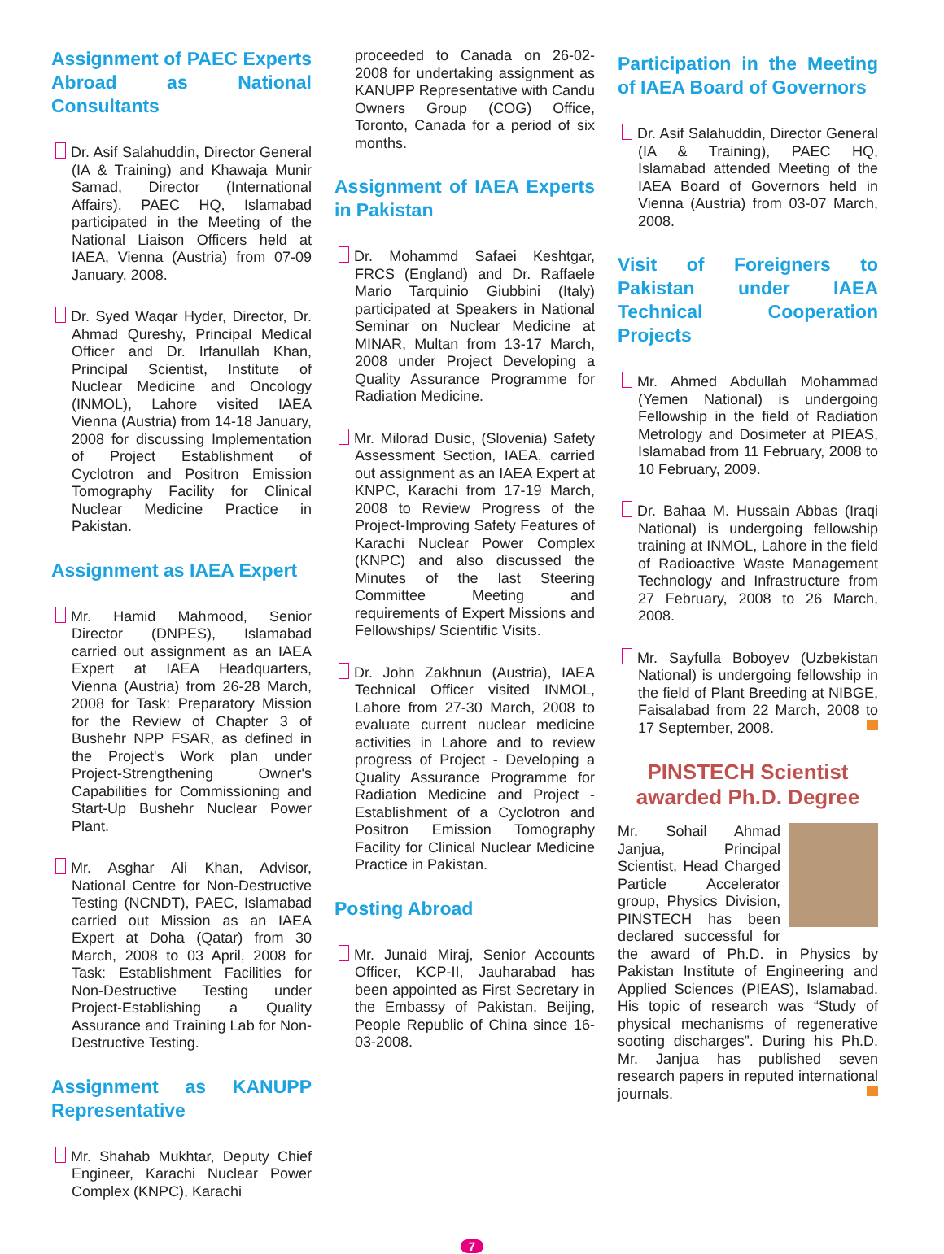Assignment of PAEC Experts Abroad as National Consultants
Dr. Asif Salahuddin, Director General (IA & Training) and Khawaja Munir Samad, Director (International Affairs), PAEC HQ, Islamabad participated in the Meeting of the National Liaison Officers held at IAEA, Vienna (Austria) from 07-09 January, 2008.
Dr. Syed Waqar Hyder, Director, Dr. Ahmad Qureshy, Principal Medical Officer and Dr. Irfanullah Khan, Principal Scientist, Institute of Nuclear Medicine and Oncology (INMOL), Lahore visited IAEA Vienna (Austria) from 14-18 January, 2008 for discussing Implementation of Project Establishment of Cyclotron and Positron Emission Tomography Facility for Clinical Nuclear Medicine Practice in Pakistan.
Assignment as IAEA Expert
Mr. Hamid Mahmood, Senior Director (DNPES), Islamabad carried out assignment as an IAEA Expert at IAEA Headquarters, Vienna (Austria) from 26-28 March, 2008 for Task: Preparatory Mission for the Review of Chapter 3 of Bushehr NPP FSAR, as defined in the Project's Work plan under Project-Strengthening Owner's Capabilities for Commissioning and Start-Up Bushehr Nuclear Power Plant.
Mr. Asghar Ali Khan, Advisor, National Centre for Non-Destructive Testing (NCNDT), PAEC, Islamabad carried out Mission as an IAEA Expert at Doha (Qatar) from 30 March, 2008 to 03 April, 2008 for Task: Establishment Facilities for Non-Destructive Testing under Project-Establishing a Quality Assurance and Training Lab for Non-Destructive Testing.
Assignment as KANUPP Representative
Mr. Shahab Mukhtar, Deputy Chief Engineer, Karachi Nuclear Power Complex (KNPC), Karachi
proceeded to Canada on 26-02-2008 for undertaking assignment as KANUPP Representative with Candu Owners Group (COG) Office, Toronto, Canada for a period of six months.
Assignment of IAEA Experts in Pakistan
Dr. Mohammd Safaei Keshtgar, FRCS (England) and Dr. Raffaele Mario Tarquinio Giubbini (Italy) participated at Speakers in National Seminar on Nuclear Medicine at MINAR, Multan from 13-17 March, 2008 under Project Developing a Quality Assurance Programme for Radiation Medicine.
Mr. Milorad Dusic, (Slovenia) Safety Assessment Section, IAEA, carried out assignment as an IAEA Expert at KNPC, Karachi from 17-19 March, 2008 to Review Progress of the Project-Improving Safety Features of Karachi Nuclear Power Complex (KNPC) and also discussed the Minutes of the last Steering Committee Meeting and requirements of Expert Missions and Fellowships/ Scientific Visits.
Dr. John Zakhnun (Austria), IAEA Technical Officer visited INMOL, Lahore from 27-30 March, 2008 to evaluate current nuclear medicine activities in Lahore and to review progress of Project - Developing a Quality Assurance Programme for Radiation Medicine and Project - Establishment of a Cyclotron and Positron Emission Tomography Facility for Clinical Nuclear Medicine Practice in Pakistan.
Posting Abroad
Mr. Junaid Miraj, Senior Accounts Officer, KCP-II, Jauharabad has been appointed as First Secretary in the Embassy of Pakistan, Beijing, People Republic of China since 16-03-2008.
Participation in the Meeting of IAEA Board of Governors
Dr. Asif Salahuddin, Director General (IA & Training), PAEC HQ, Islamabad attended Meeting of the IAEA Board of Governors held in Vienna (Austria) from 03-07 March, 2008.
Visit of Foreigners to Pakistan under IAEA Technical Cooperation Projects
Mr. Ahmed Abdullah Mohammad (Yemen National) is undergoing Fellowship in the field of Radiation Metrology and Dosimeter at PIEAS, Islamabad from 11 February, 2008 to 10 February, 2009.
Dr. Bahaa M. Hussain Abbas (Iraqi National) is undergoing fellowship training at INMOL, Lahore in the field of Radioactive Waste Management Technology and Infrastructure from 27 February, 2008 to 26 March, 2008.
Mr. Sayfulla Boboyev (Uzbekistan National) is undergoing fellowship in the field of Plant Breeding at NIBGE, Faisalabad from 22 March, 2008 to 17 September, 2008.
PINSTECH Scientist awarded Ph.D. Degree
Mr. Sohail Ahmad Janjua, Principal Scientist, Head Charged Particle Accelerator group, Physics Division, PINSTECH has been declared successful for the award of Ph.D. in Physics by Pakistan Institute of Engineering and Applied Sciences (PIEAS), Islamabad. His topic of research was “Study of physical mechanisms of regenerative sooting discharges”. During his Ph.D. Mr. Janjua has published seven research papers in reputed international journals.
7